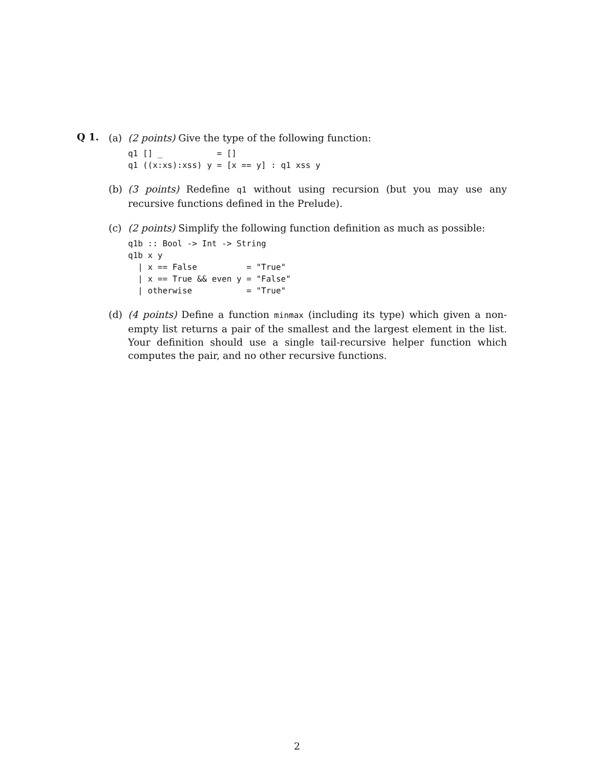Q 1.
(a) (2 points) Give the type of the following function:
q1 [] _           = []
q1 ((x:xs):xss) y = [x == y] : q1 xss y
(b) (3 points) Redefine q1 without using recursion (but you may use any recursive functions defined in the Prelude).
(c) (2 points) Simplify the following function definition as much as possible:
q1b :: Bool -> Int -> String
q1b x y
  | x == False          = "True"
  | x == True && even y = "False"
  | otherwise           = "True"
(d) (4 points) Define a function minmax (including its type) which given a non-empty list returns a pair of the smallest and the largest element in the list. Your definition should use a single tail-recursive helper function which computes the pair, and no other recursive functions.
2